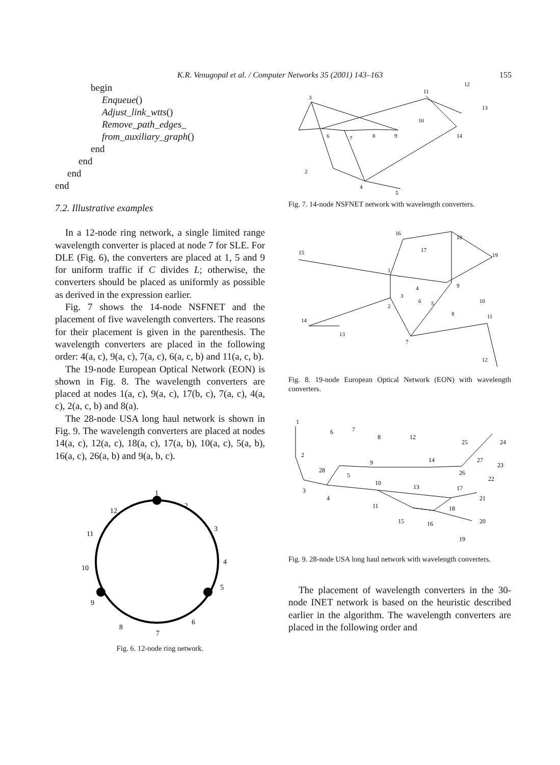K.R. Venugopal et al. / Computer Networks 35 (2001) 143–163 155
begin
Enqueue()
Adjust_link_wtts()
Remove_path_edges_
from_auxiliary_graph()
end
end
end
end
7.2. Illustrative examples
In a 12-node ring network, a single limited range wavelength converter is placed at node 7 for SLE. For DLE (Fig. 6), the converters are placed at 1, 5 and 9 for uniform traffic if C divides L; otherwise, the converters should be placed as uniformly as possible as derived in the expression earlier.
Fig. 7 shows the 14-node NSFNET and the placement of five wavelength converters. The reasons for their placement is given in the parenthesis. The wavelength converters are placed in the following order: 4(a, c), 9(a, c), 7(a, c), 6(a, c, b) and 11(a, c, b).
The 19-node European Optical Network (EON) is shown in Fig. 8. The wavelength converters are placed at nodes 1(a, c), 9(a, c), 17(b, c), 7(a, c), 4(a, c), 2(a, c, b) and 8(a).
The 28-node USA long haul network is shown in Fig. 9. The wavelength converters are placed at nodes 14(a, c), 12(a, c), 18(a, c), 17(a, b), 10(a, c), 5(a, b), 16(a, c), 26(a, b) and 9(a, b, c).
1
2
3
4
5
6
7
8
9
10
11
12
Fig. 6. 12-node ring network.
3
11
12
13
10
14
6
7
8
9
2
4
5
Fig. 7. 14-node NSFNET network with wavelength converters.
15
16
17
18
19
1
2
3
4
5
6
7
8
9
10
11
12
13
14
Fig. 8. 19-node European Optical Network (EON) with wavelength converters.
1
2
3
4
5
6
7
8
9
10
11
12
13
14
15
16
17
18
19
20
21
22
23
24
25
26
27
28
Fig. 9. 28-node USA long haul network with wavelength converters.
The placement of wavelength converters in the 30-node INET network is based on the heuristic described earlier in the algorithm. The wavelength converters are placed in the following order and